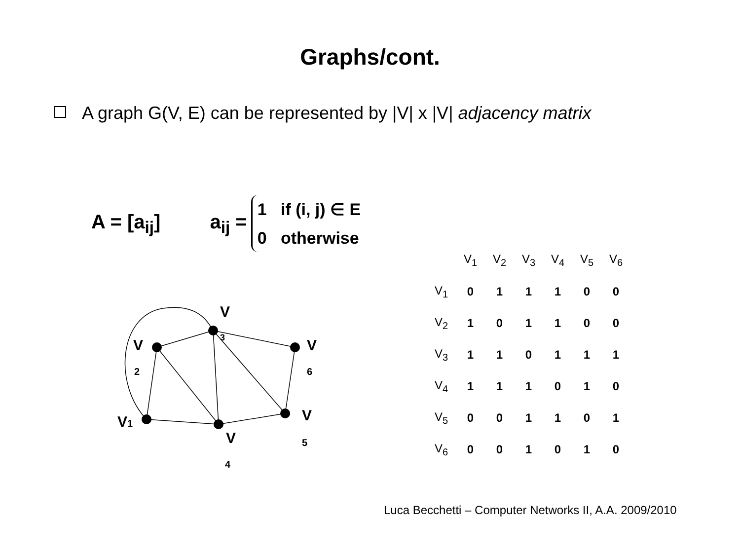Graphs/cont.
A graph G(V, E) can be represented by |V| x |V| adjacency matrix
A = [a<sub>ij</sub>] a<sub>ij</sub> = 1 if (i, j) ∈ E
0 otherwise
V
2
V
3
V
6
V1
V
4
V
5
| | V<sub>1</sub> | V<sub>2</sub> | V<sub>3</sub> | V<sub>4</sub> | V<sub>5</sub> | V<sub>6</sub> |
| --- | --- | --- | --- | --- | --- | --- |
| V<sub>1</sub> | 0 | 1 | 1 | 1 | 0 | 0 |
| V<sub>2</sub> | 1 | 0 | 1 | 1 | 0 | 0 |
| V<sub>3</sub> | 1 | 1 | 0 | 1 | 1 | 1 |
| V<sub>4</sub> | 1 | 1 | 1 | 0 | 1 | 0 |
| V<sub>5</sub> | 0 | 0 | 1 | 1 | 0 | 1 |
| V<sub>6</sub> | 0 | 0 | 1 | 0 | 1 | 0 |
Luca Becchetti – Computer Networks II, A.A. 2009/2010